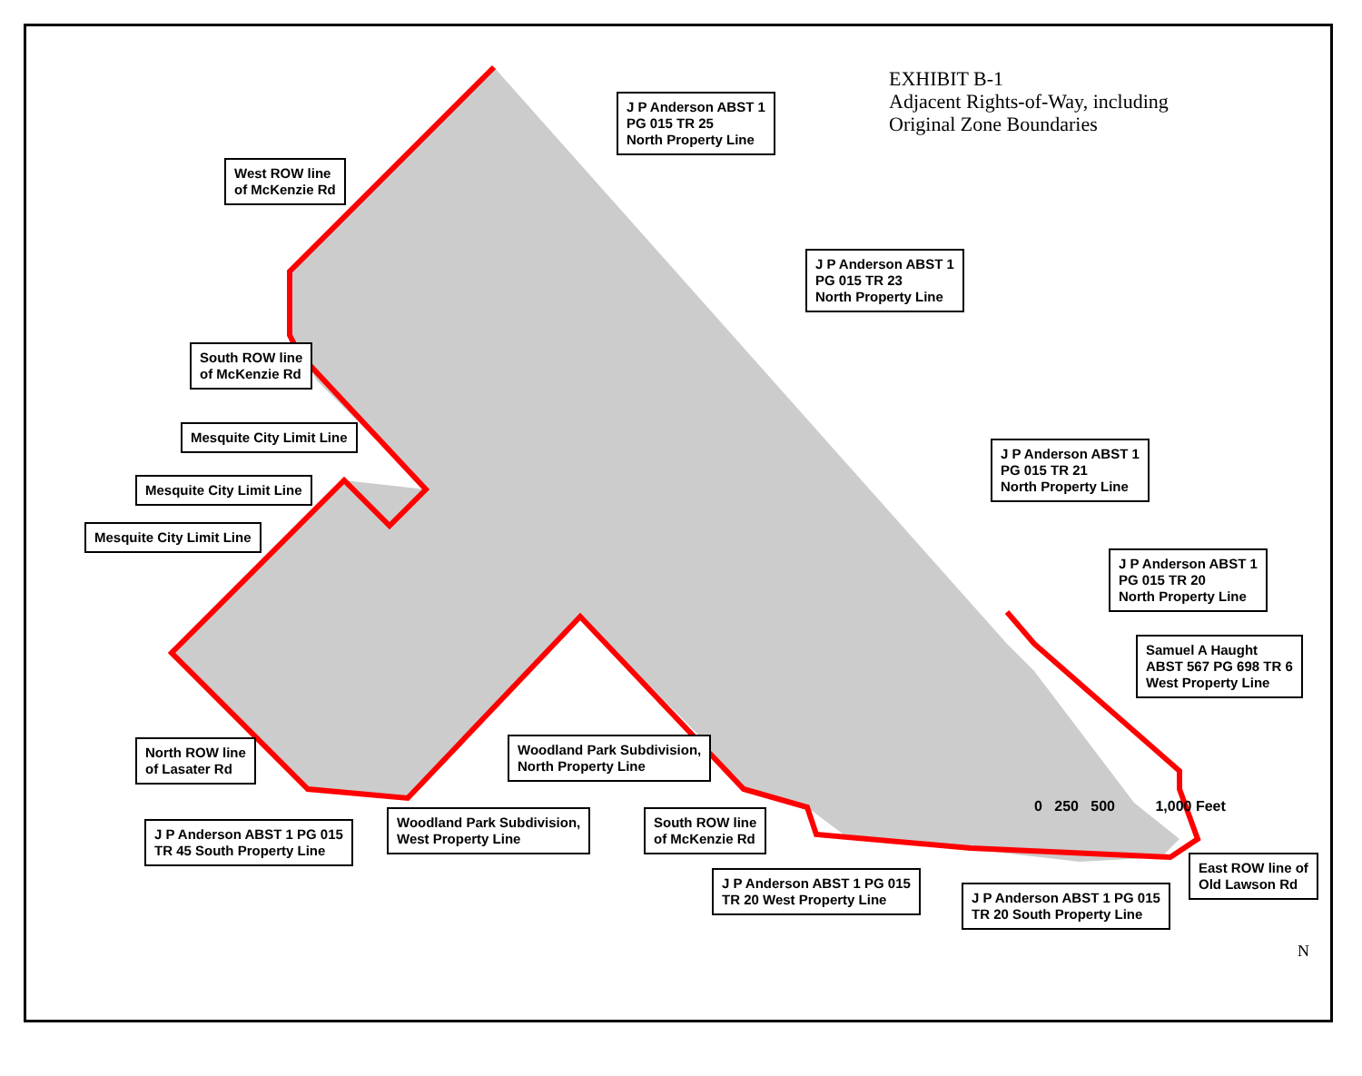EXHIBIT B-1
Adjacent Rights-of-Way, including
Original Zone Boundaries
J P Anderson ABST 1
PG 015 TR 25
North Property Line
West ROW line
of McKenzie Rd
J P Anderson ABST 1
PG 015 TR 23
North Property Line
South ROW line
of McKenzie Rd
Mesquite City Limit Line
Mesquite City Limit Line
Mesquite City Limit Line
J P Anderson ABST 1
PG 015 TR 21
North Property Line
J P Anderson ABST 1
PG 015 TR 20
North Property Line
Samuel A Haught
ABST 567 PG 698 TR 6
West Property Line
North ROW line
of Lasater Rd
Woodland Park Subdivision,
North Property Line
J P Anderson ABST 1 PG 015
TR 45 South Property Line
Woodland Park Subdivision,
West Property Line
South ROW line
of McKenzie Rd
East ROW line of
Old Lawson Rd
J P Anderson ABST 1 PG 015
TR 20 West Property Line
J P Anderson ABST 1 PG 015
TR 20 South Property Line
0 250 500 1,000 Feet
N